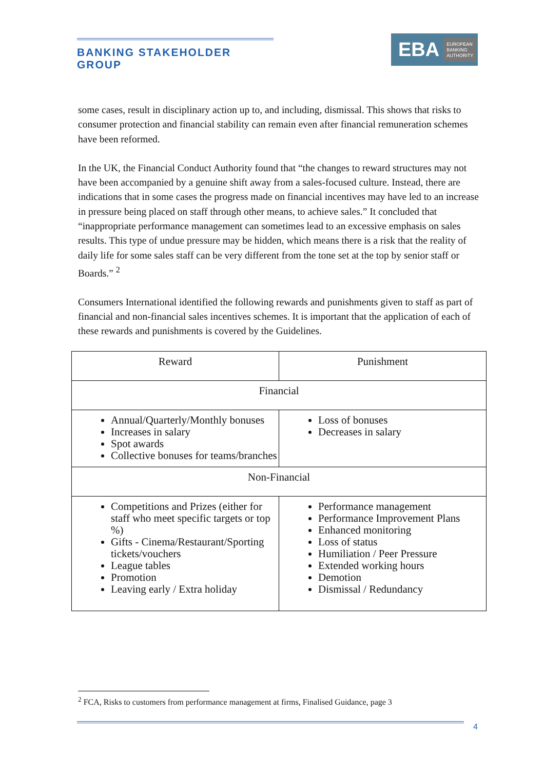BANKING STAKEHOLDER GROUP
EBA EUROPEAN
BANKING
AUTHORITY
some cases, result in disciplinary action up to, and including, dismissal. This shows that risks to consumer protection and financial stability can remain even after financial remuneration schemes have been reformed.
In the UK, the Financial Conduct Authority found that “the changes to reward structures may not have been accompanied by a genuine shift away from a sales-focused culture. Instead, there are indications that in some cases the progress made on financial incentives may have led to an increase in pressure being placed on staff through other means, to achieve sales.” It concluded that “inappropriate performance management can sometimes lead to an excessive emphasis on sales results. This type of undue pressure may be hidden, which means there is a risk that the reality of daily life for some sales staff can be very different from the tone set at the top by senior staff or Boards.” <sup>2</sup>
Consumers International identified the following rewards and punishments given to staff as part of financial and non-financial sales incentives schemes. It is important that the application of each of these rewards and punishments is covered by the Guidelines.
| Reward | Punishment |
| --- | --- |
| Financial | |
| Annual/Quarterly/Monthly bonuses Increases in salary Spot awards Collective bonuses for teams/branches | Loss of bonuses Decreases in salary |
| Non-Financial | |
| Competitions and Prizes (either for staff who meet specific targets or top %) Gifts - Cinema/Restaurant/Sporting tickets/vouchers League tables Promotion Leaving early / Extra holiday | Performance management Performance Improvement Plans Enhanced monitoring Loss of status Humiliation / Peer Pressure Extended working hours Demotion Dismissal / Redundancy |
<sup>2</sup> FCA, Risks to customers from performance management at firms, Finalised Guidance, page 3
4